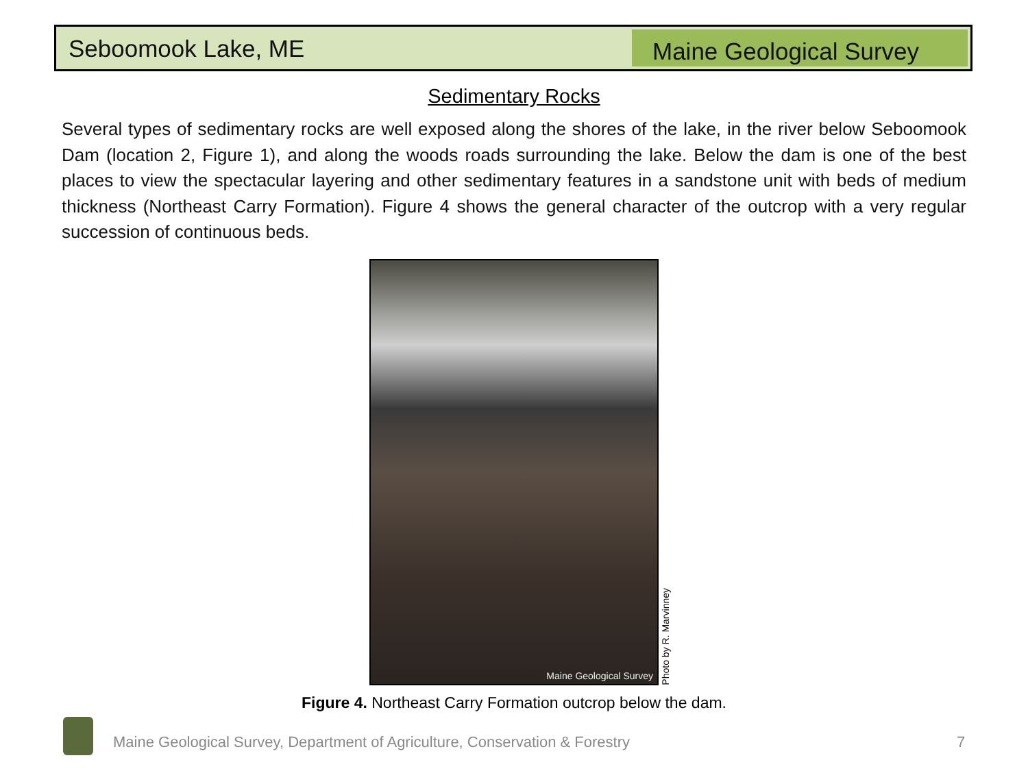Seboomook Lake, ME
Maine Geological Survey
Sedimentary Rocks
Several types of sedimentary rocks are well exposed along the shores of the lake, in the river below Seboomook Dam (location 2, Figure 1), and along the woods roads surrounding the lake. Below the dam is one of the best places to view the spectacular layering and other sedimentary features in a sandstone unit with beds of medium thickness (Northeast Carry Formation). Figure 4 shows the general character of the outcrop with a very regular succession of continuous beds.
Maine Geological Survey
Photo by R. Marvinney
Figure 4. Northeast Carry Formation outcrop below the dam.
Maine Geological Survey, Department of Agriculture, Conservation & Forestry
7